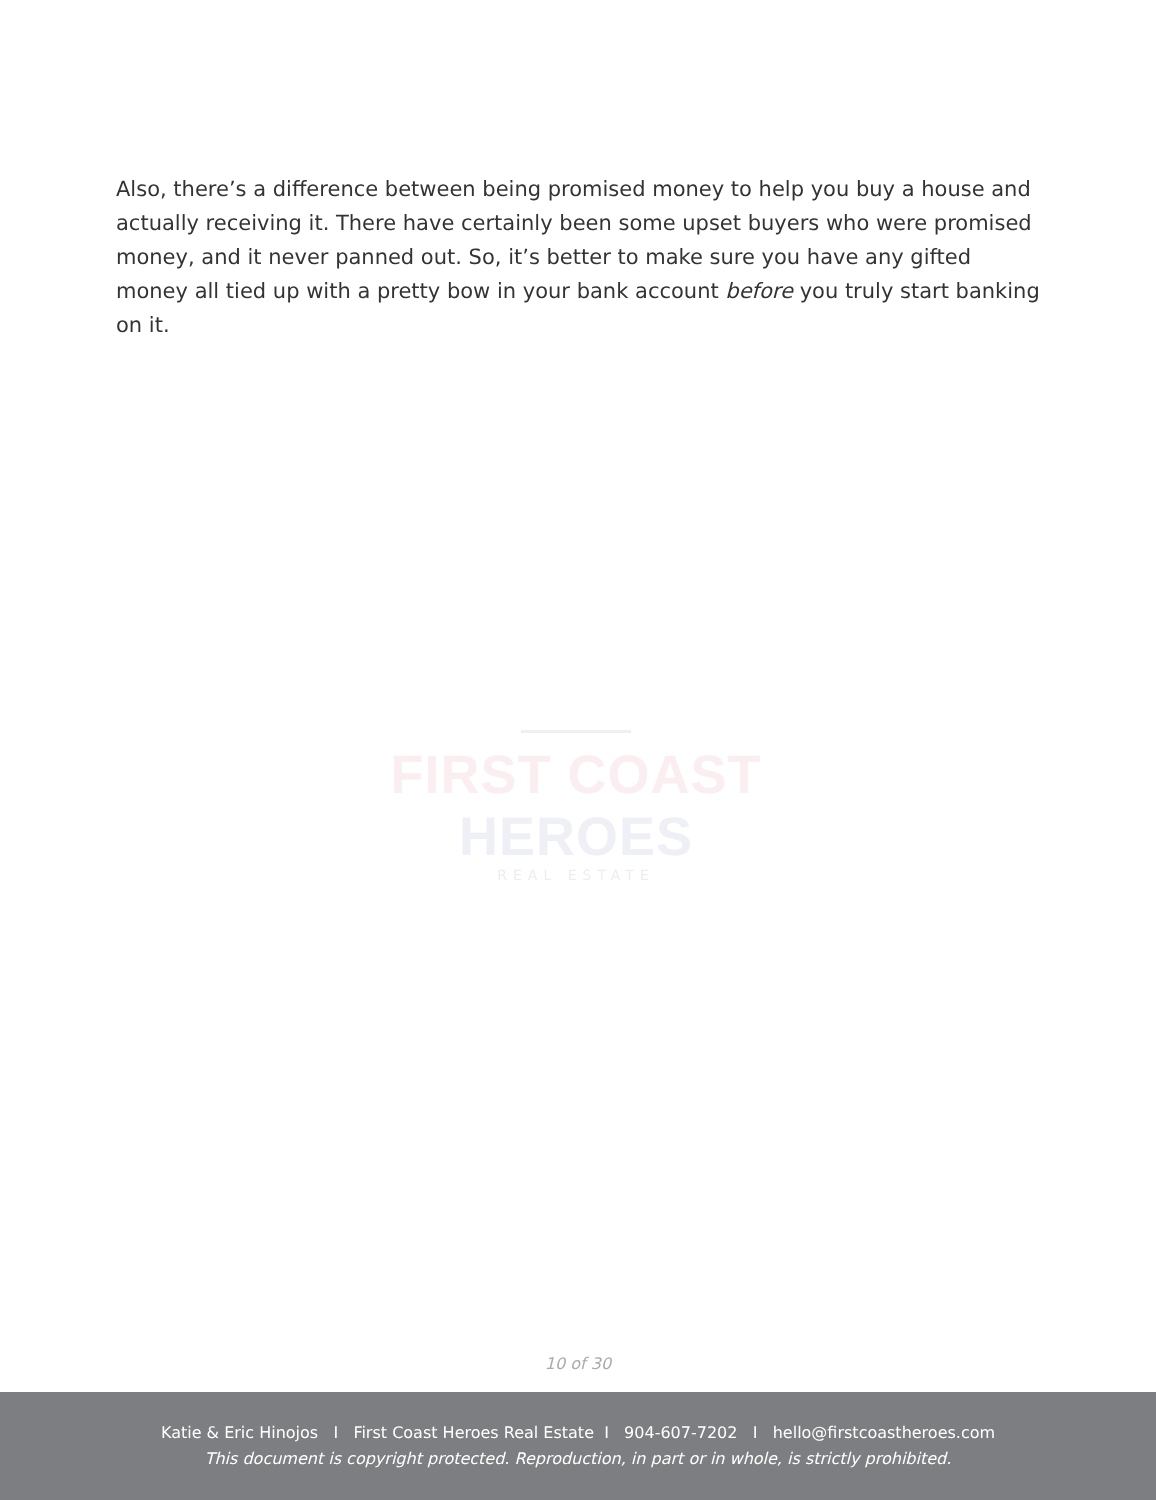Also, there’s a difference between being promised money to help you buy a house and actually receiving it. There have certainly been some upset buyers who were promised money, and it never panned out. So, it’s better to make sure you have any gifted money all tied up with a pretty bow in your bank account before you truly start banking on it.
FIRST COAST HEROES
REAL ESTATE
10 of 30
Katie & Eric Hinojos I First Coast Heroes Real Estate I 904-607-7202 I hello@firstcoastheroes.com
This document is copyright protected. Reproduction, in part or in whole, is strictly prohibited.